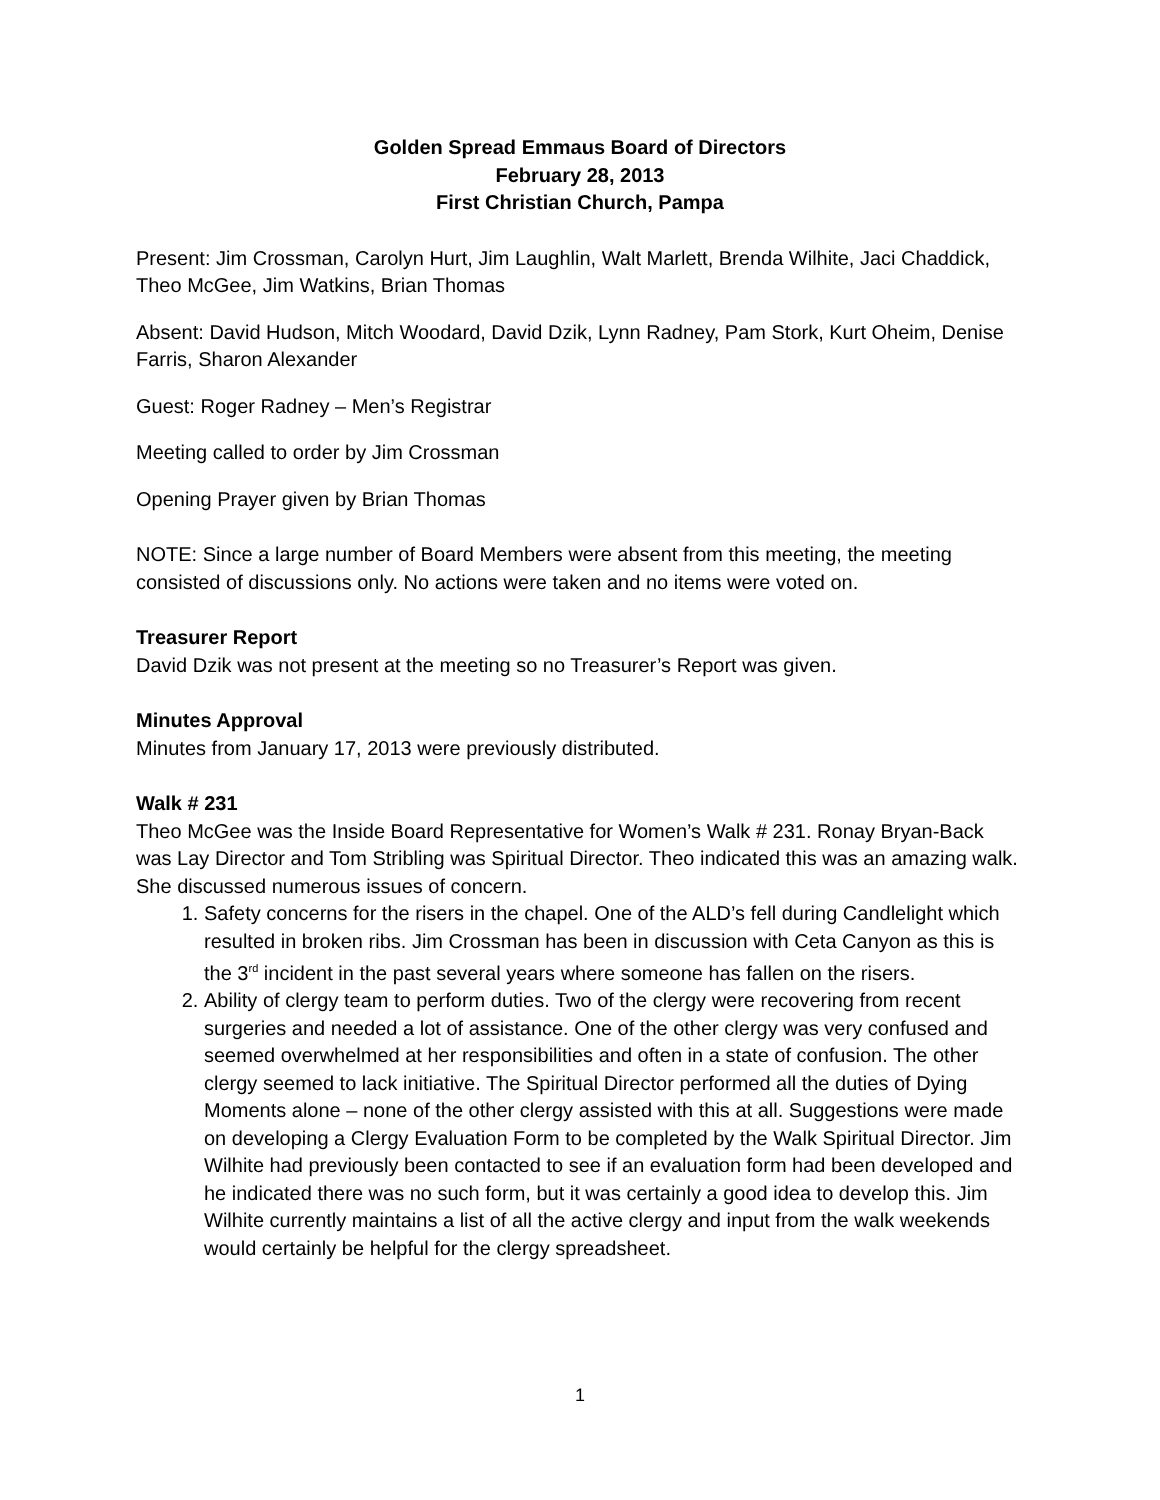Golden Spread Emmaus Board of Directors
February 28, 2013
First Christian Church, Pampa
Present: Jim Crossman, Carolyn Hurt, Jim Laughlin, Walt Marlett, Brenda Wilhite, Jaci Chaddick, Theo McGee, Jim Watkins, Brian Thomas
Absent: David Hudson, Mitch Woodard, David Dzik, Lynn Radney, Pam Stork, Kurt Oheim, Denise Farris, Sharon Alexander
Guest: Roger Radney – Men’s Registrar
Meeting called to order by Jim Crossman
Opening Prayer given by Brian Thomas
NOTE: Since a large number of Board Members were absent from this meeting, the meeting consisted of discussions only. No actions were taken and no items were voted on.
Treasurer Report
David Dzik was not present at the meeting so no Treasurer’s Report was given.
Minutes Approval
Minutes from January 17, 2013 were previously distributed.
Walk # 231
Theo McGee was the Inside Board Representative for Women’s Walk # 231. Ronay Bryan-Back was Lay Director and Tom Stribling was Spiritual Director. Theo indicated this was an amazing walk. She discussed numerous issues of concern.
1. Safety concerns for the risers in the chapel. One of the ALD’s fell during Candlelight which resulted in broken ribs. Jim Crossman has been in discussion with Ceta Canyon as this is the 3<sup>rd</sup> incident in the past several years where someone has fallen on the risers.
2. Ability of clergy team to perform duties. Two of the clergy were recovering from recent surgeries and needed a lot of assistance. One of the other clergy was very confused and seemed overwhelmed at her responsibilities and often in a state of confusion. The other clergy seemed to lack initiative. The Spiritual Director performed all the duties of Dying Moments alone – none of the other clergy assisted with this at all. Suggestions were made on developing a Clergy Evaluation Form to be completed by the Walk Spiritual Director. Jim Wilhite had previously been contacted to see if an evaluation form had been developed and he indicated there was no such form, but it was certainly a good idea to develop this. Jim Wilhite currently maintains a list of all the active clergy and input from the walk weekends would certainly be helpful for the clergy spreadsheet.
1